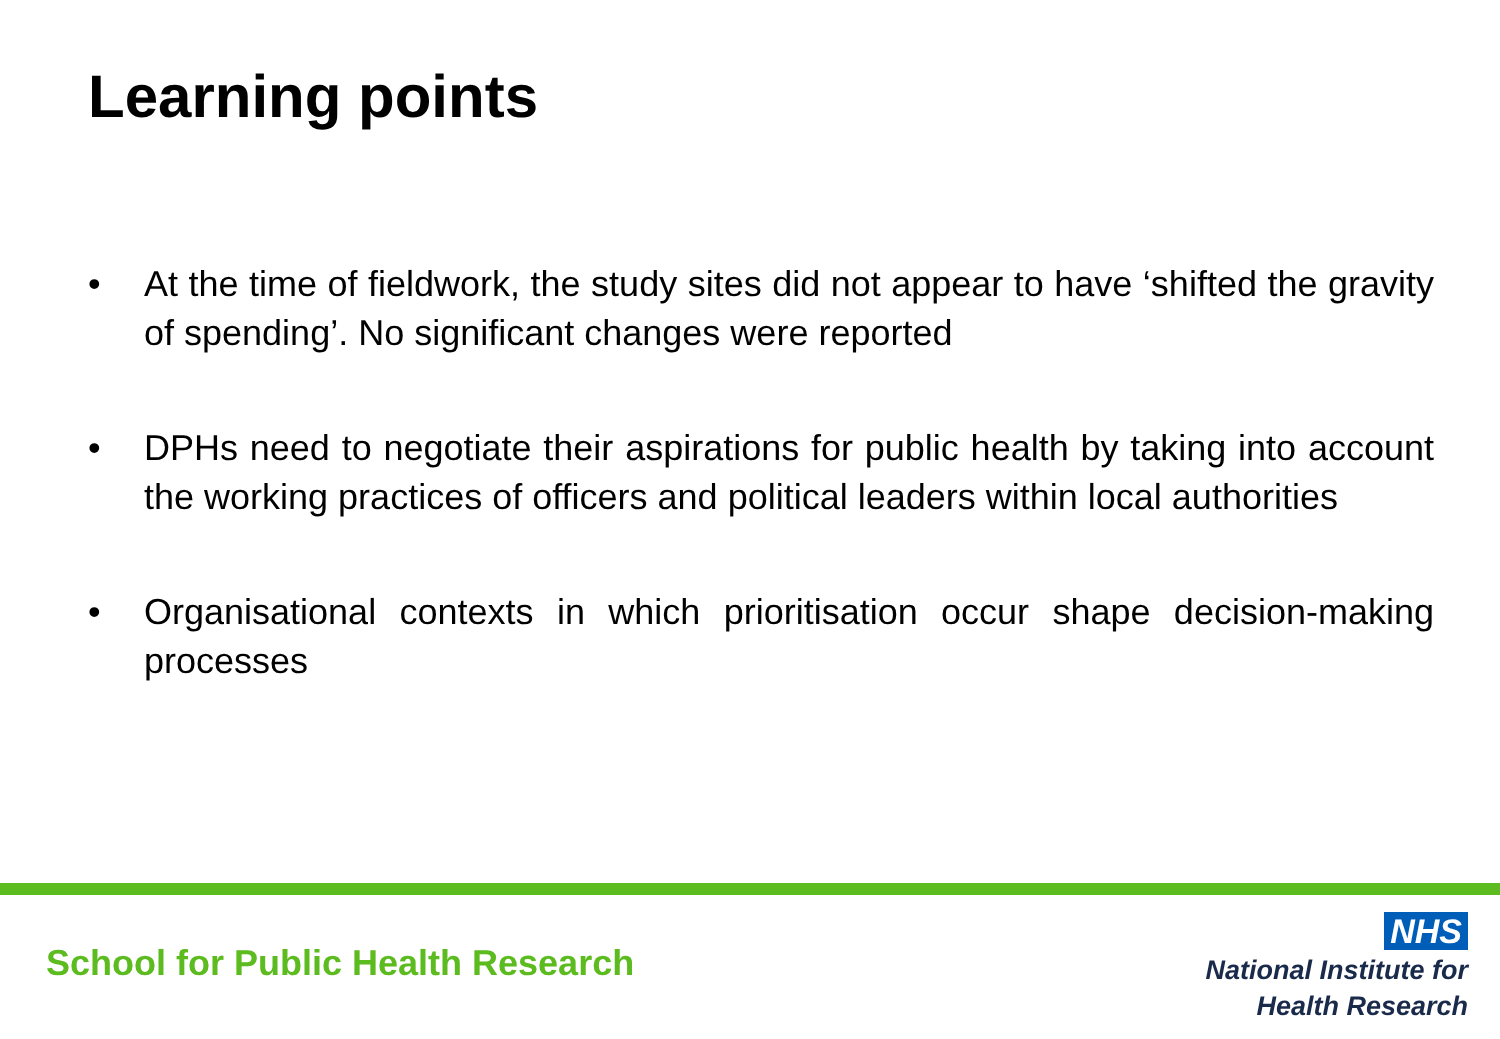Learning points
• At the time of fieldwork, the study sites did not appear to have ‘shifted the gravity of spending’. No significant changes were reported
• DPHs need to negotiate their aspirations for public health by taking into account the working practices of officers and political leaders within local authorities
• Organisational contexts in which prioritisation occur shape decision-making processes
School for Public Health Research
NHS
National Institute for
Health Research